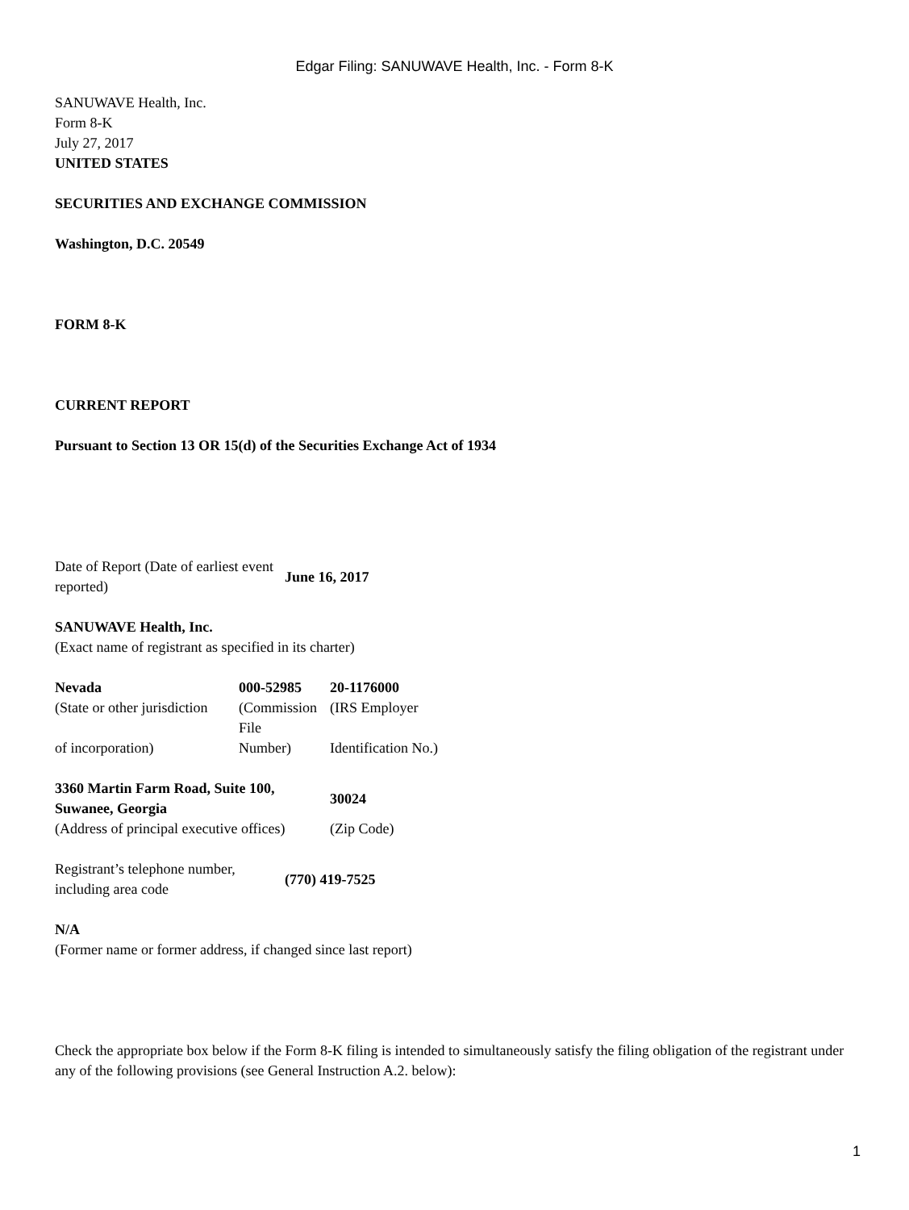Edgar Filing: SANUWAVE Health, Inc. - Form 8-K
SANUWAVE Health, Inc.
Form 8-K
July 27, 2017
UNITED STATES
SECURITIES AND EXCHANGE COMMISSION
Washington, D.C. 20549
FORM 8-K
CURRENT REPORT
Pursuant to Section 13 OR 15(d) of the Securities Exchange Act of 1934
| Date of Report (Date of earliest event reported) | June 16, 2017 |
SANUWAVE Health, Inc.
(Exact name of registrant as specified in its charter)
| Nevada | 000-52985 | 20-1176000 |
| (State or other jurisdiction | (Commission File | (IRS Employer |
| of incorporation) | Number) | Identification No.) |
| 3360 Martin Farm Road, Suite 100, Suwanee, Georgia | 30024 |
| (Address of principal executive offices) | (Zip Code) |
| Registrant’s telephone number, including area code | (770) 419-7525 |
N/A
(Former name or former address, if changed since last report)
Check the appropriate box below if the Form 8-K filing is intended to simultaneously satisfy the filing obligation of the registrant under any of the following provisions (see General Instruction A.2. below):
1